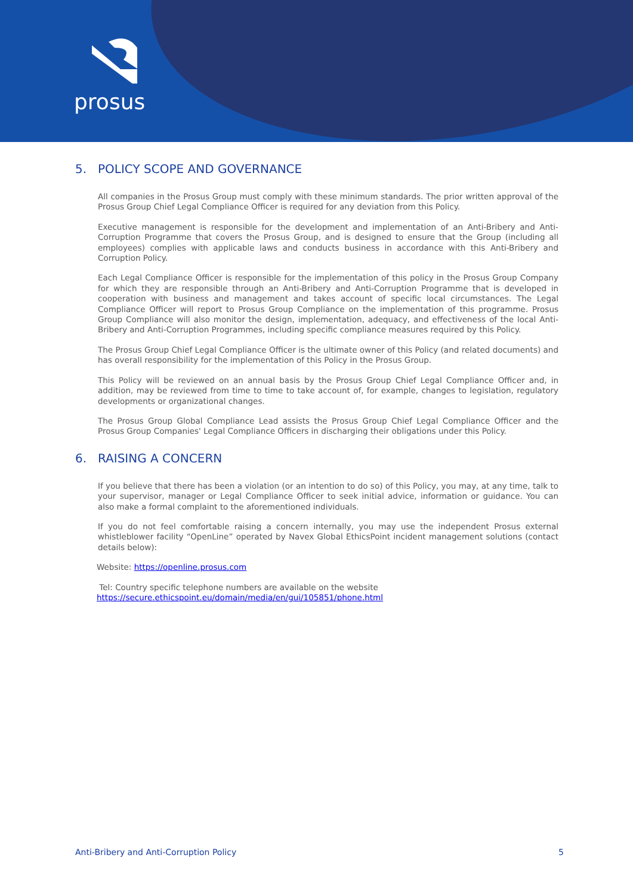prosus
5. POLICY SCOPE AND GOVERNANCE
All companies in the Prosus Group must comply with these minimum standards. The prior written approval of the Prosus Group Chief Legal Compliance Officer is required for any deviation from this Policy.
Executive management is responsible for the development and implementation of an Anti-Bribery and Anti-Corruption Programme that covers the Prosus Group, and is designed to ensure that the Group (including all employees) complies with applicable laws and conducts business in accordance with this Anti-Bribery and Corruption Policy.
Each Legal Compliance Officer is responsible for the implementation of this policy in the Prosus Group Company for which they are responsible through an Anti-Bribery and Anti-Corruption Programme that is developed in cooperation with business and management and takes account of specific local circumstances. The Legal Compliance Officer will report to Prosus Group Compliance on the implementation of this programme. Prosus Group Compliance will also monitor the design, implementation, adequacy, and effectiveness of the local Anti-Bribery and Anti-Corruption Programmes, including specific compliance measures required by this Policy.
The Prosus Group Chief Legal Compliance Officer is the ultimate owner of this Policy (and related documents) and has overall responsibility for the implementation of this Policy in the Prosus Group.
This Policy will be reviewed on an annual basis by the Prosus Group Chief Legal Compliance Officer and, in addition, may be reviewed from time to time to take account of, for example, changes to legislation, regulatory developments or organizational changes.
The Prosus Group Global Compliance Lead assists the Prosus Group Chief Legal Compliance Officer and the Prosus Group Companies' Legal Compliance Officers in discharging their obligations under this Policy.
6. RAISING A CONCERN
If you believe that there has been a violation (or an intention to do so) of this Policy, you may, at any time, talk to your supervisor, manager or Legal Compliance Officer to seek initial advice, information or guidance. You can also make a formal complaint to the aforementioned individuals.
If you do not feel comfortable raising a concern internally, you may use the independent Prosus external whistleblower facility “OpenLine” operated by Navex Global EthicsPoint incident management solutions (contact details below):
Website: https://openline.prosus.com
Tel: Country specific telephone numbers are available on the website
https://secure.ethicspoint.eu/domain/media/en/gui/105851/phone.html
Anti-Bribery and Anti-Corruption Policy 5